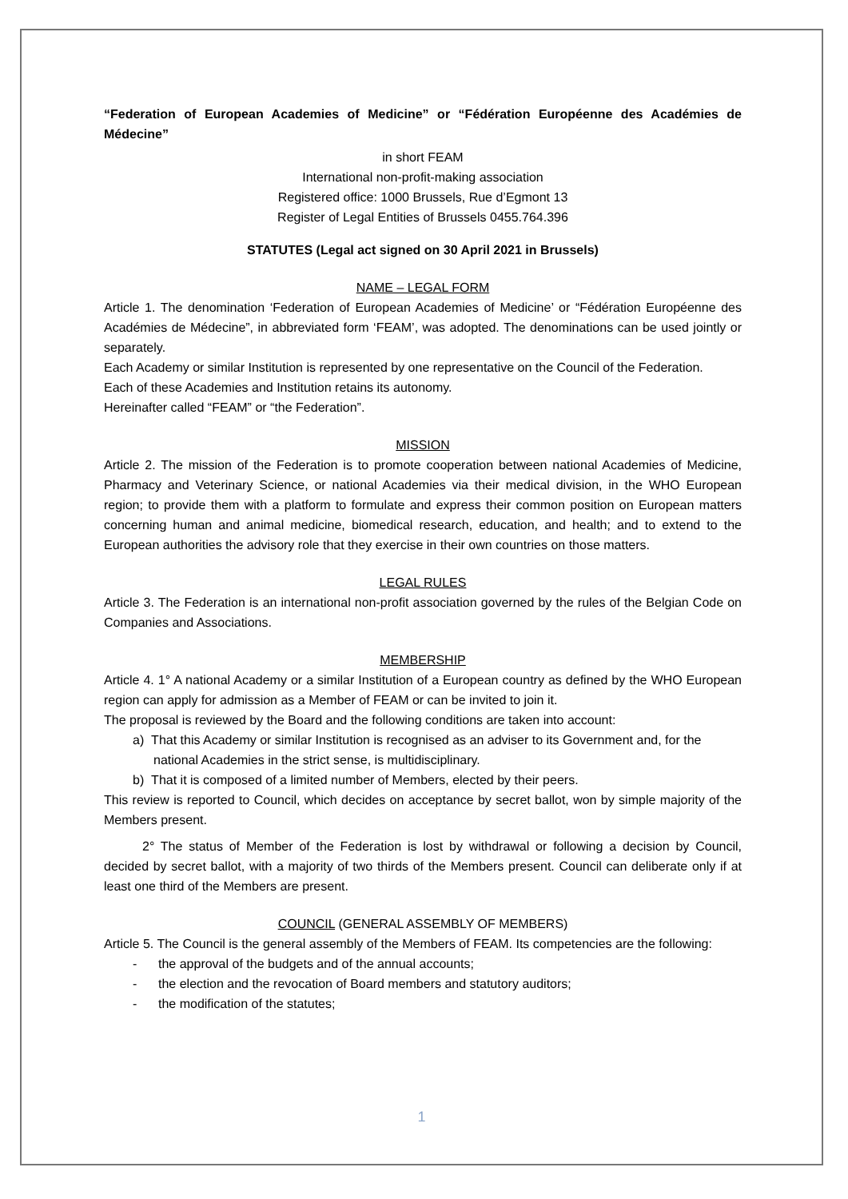“Federation of European Academies of Medicine” or “Fédération Européenne des Académies de Médecine”
in short FEAM
International non-profit-making association
Registered office: 1000 Brussels, Rue d’Egmont 13
Register of Legal Entities of Brussels 0455.764.396
STATUTES (Legal act signed on 30 April 2021 in Brussels)
NAME – LEGAL FORM
Article 1. The denomination ‘Federation of European Academies of Medicine’ or “Fédération Européenne des Académies de Médecine”, in abbreviated form ‘FEAM’, was adopted. The denominations can be used jointly or separately.
Each Academy or similar Institution is represented by one representative on the Council of the Federation.
Each of these Academies and Institution retains its autonomy.
Hereinafter called “FEAM” or “the Federation”.
MISSION
Article 2. The mission of the Federation is to promote cooperation between national Academies of Medicine, Pharmacy and Veterinary Science, or national Academies via their medical division, in the WHO European region; to provide them with a platform to formulate and express their common position on European matters concerning human and animal medicine, biomedical research, education, and health; and to extend to the European authorities the advisory role that they exercise in their own countries on those matters.
LEGAL RULES
Article 3. The Federation is an international non-profit association governed by the rules of the Belgian Code on Companies and Associations.
MEMBERSHIP
Article 4. 1° A national Academy or a similar Institution of a European country as defined by the WHO European region can apply for admission as a Member of FEAM or can be invited to join it.
The proposal is reviewed by the Board and the following conditions are taken into account:
a) That this Academy or similar Institution is recognised as an adviser to its Government and, for the national Academies in the strict sense, is multidisciplinary.
b) That it is composed of a limited number of Members, elected by their peers.
This review is reported to Council, which decides on acceptance by secret ballot, won by simple majority of the Members present.
2° The status of Member of the Federation is lost by withdrawal or following a decision by Council, decided by secret ballot, with a majority of two thirds of the Members present. Council can deliberate only if at least one third of the Members are present.
COUNCIL (GENERAL ASSEMBLY OF MEMBERS)
Article 5. The Council is the general assembly of the Members of FEAM. Its competencies are the following:
- the approval of the budgets and of the annual accounts;
- the election and the revocation of Board members and statutory auditors;
- the modification of the statutes;
1